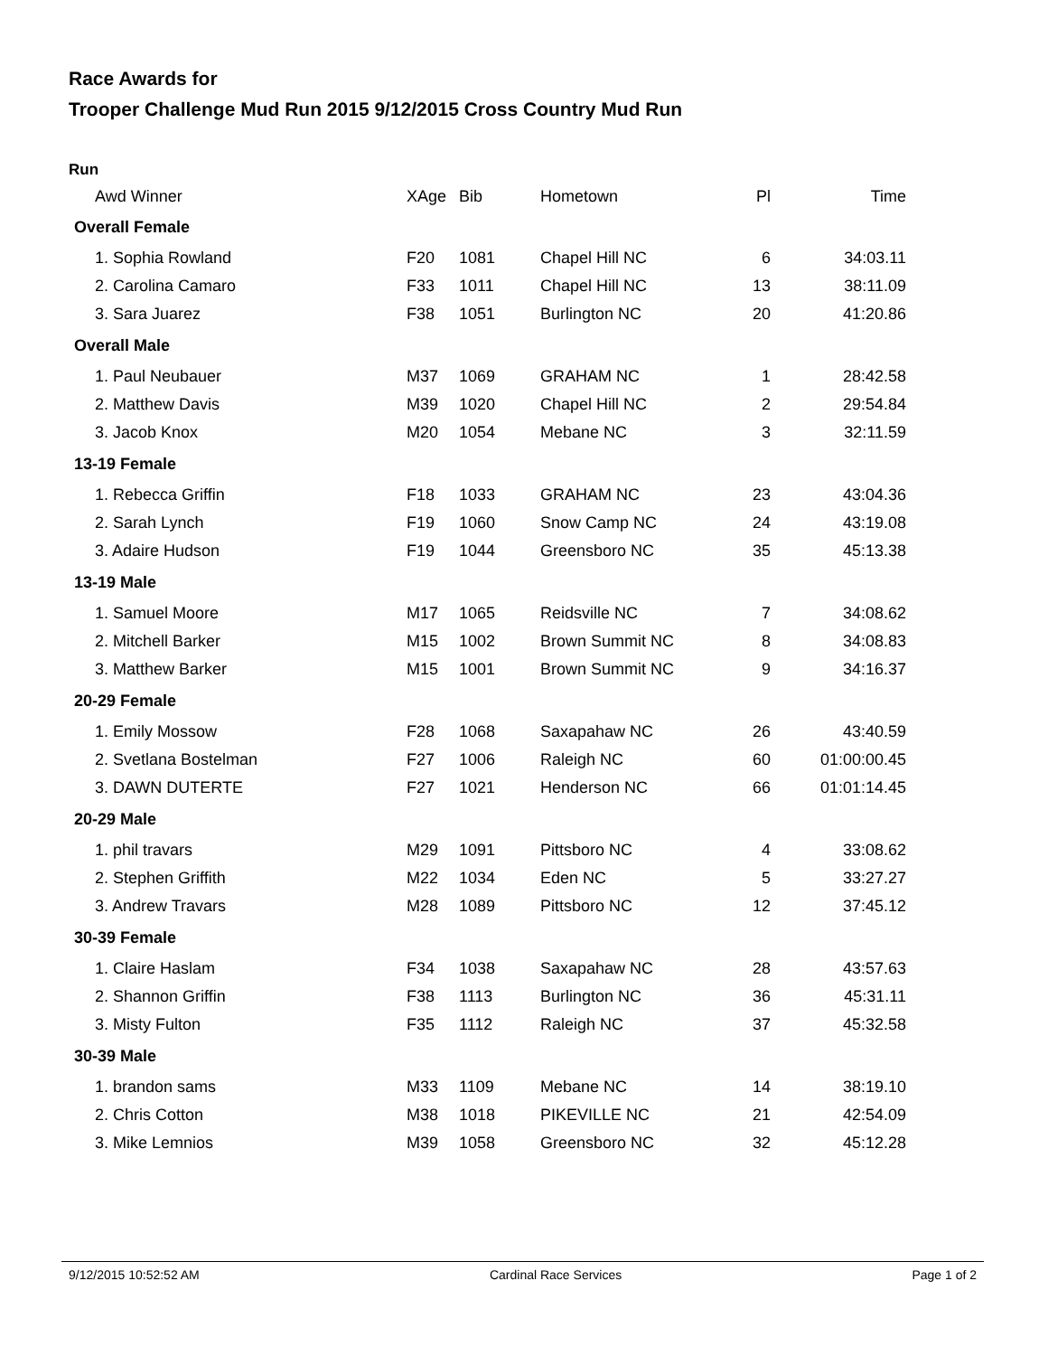Race Awards for
Trooper Challenge Mud Run 2015 9/12/2015 Cross Country Mud Run
Run
| Awd Winner | XAge | Bib | Hometown | Pl | Time |
| --- | --- | --- | --- | --- | --- |
| Overall Female | | | | | |
| 1. Sophia Rowland | F20 | 1081 | Chapel Hill NC | 6 | 34:03.11 |
| 2. Carolina Camaro | F33 | 1011 | Chapel Hill NC | 13 | 38:11.09 |
| 3. Sara Juarez | F38 | 1051 | Burlington NC | 20 | 41:20.86 |
| Overall Male | | | | | |
| 1. Paul Neubauer | M37 | 1069 | GRAHAM NC | 1 | 28:42.58 |
| 2. Matthew Davis | M39 | 1020 | Chapel Hill NC | 2 | 29:54.84 |
| 3. Jacob Knox | M20 | 1054 | Mebane NC | 3 | 32:11.59 |
| 13-19 Female | | | | | |
| 1. Rebecca Griffin | F18 | 1033 | GRAHAM NC | 23 | 43:04.36 |
| 2. Sarah Lynch | F19 | 1060 | Snow Camp NC | 24 | 43:19.08 |
| 3. Adaire Hudson | F19 | 1044 | Greensboro NC | 35 | 45:13.38 |
| 13-19 Male | | | | | |
| 1. Samuel Moore | M17 | 1065 | Reidsville NC | 7 | 34:08.62 |
| 2. Mitchell Barker | M15 | 1002 | Brown Summit NC | 8 | 34:08.83 |
| 3. Matthew Barker | M15 | 1001 | Brown Summit NC | 9 | 34:16.37 |
| 20-29 Female | | | | | |
| 1. Emily Mossow | F28 | 1068 | Saxapahaw NC | 26 | 43:40.59 |
| 2. Svetlana Bostelman | F27 | 1006 | Raleigh NC | 60 | 01:00:00.45 |
| 3. DAWN DUTERTE | F27 | 1021 | Henderson NC | 66 | 01:01:14.45 |
| 20-29 Male | | | | | |
| 1. phil travars | M29 | 1091 | Pittsboro NC | 4 | 33:08.62 |
| 2. Stephen Griffith | M22 | 1034 | Eden NC | 5 | 33:27.27 |
| 3. Andrew Travars | M28 | 1089 | Pittsboro NC | 12 | 37:45.12 |
| 30-39 Female | | | | | |
| 1. Claire Haslam | F34 | 1038 | Saxapahaw NC | 28 | 43:57.63 |
| 2. Shannon Griffin | F38 | 1113 | Burlington NC | 36 | 45:31.11 |
| 3. Misty Fulton | F35 | 1112 | Raleigh NC | 37 | 45:32.58 |
| 30-39 Male | | | | | |
| 1. brandon sams | M33 | 1109 | Mebane NC | 14 | 38:19.10 |
| 2. Chris Cotton | M38 | 1018 | PIKEVILLE NC | 21 | 42:54.09 |
| 3. Mike Lemnios | M39 | 1058 | Greensboro NC | 32 | 45:12.28 |
9/12/2015 10:52:52 AM Cardinal Race Services Page 1 of 2